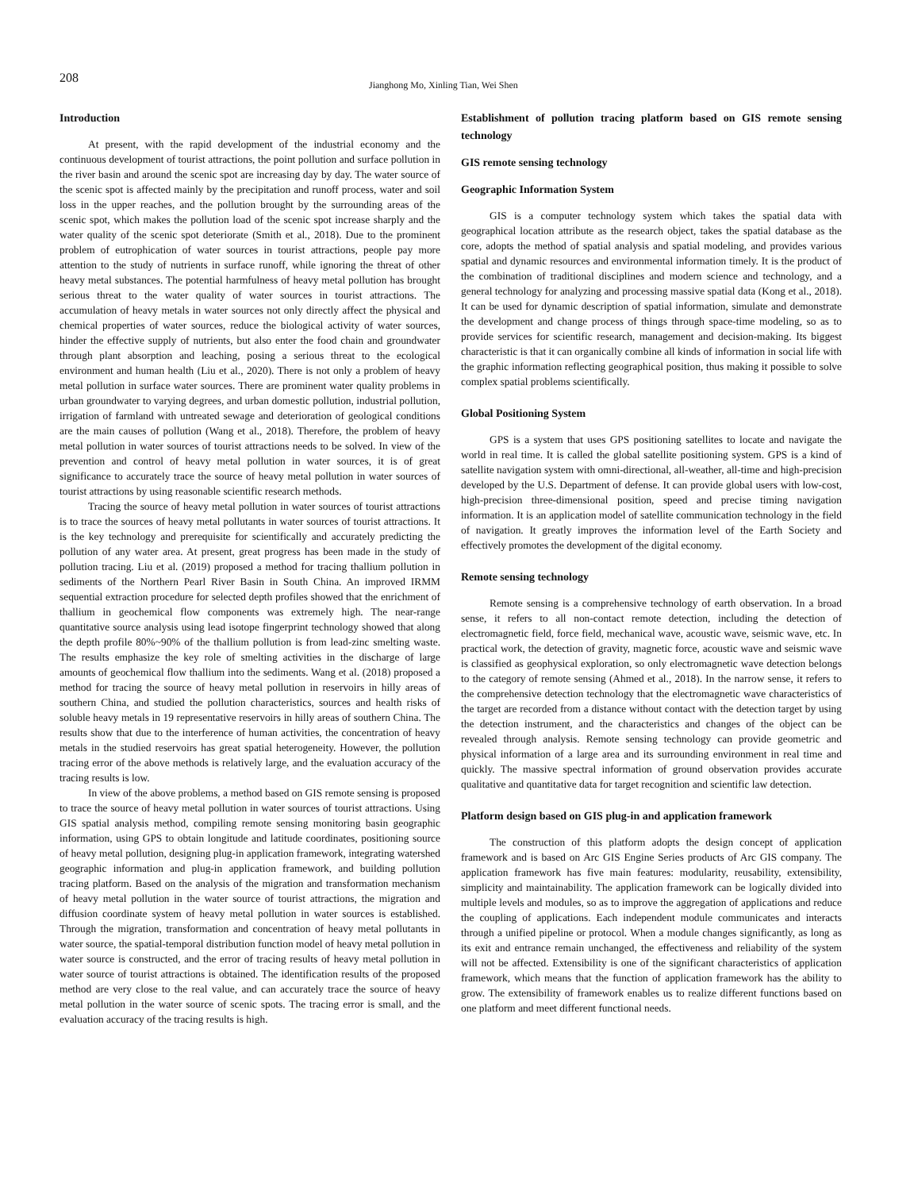208 Jianghong Mo, Xinling Tian, Wei Shen
Introduction
At present, with the rapid development of the industrial economy and the continuous development of tourist attractions, the point pollution and surface pollution in the river basin and around the scenic spot are increasing day by day. The water source of the scenic spot is affected mainly by the precipitation and runoff process, water and soil loss in the upper reaches, and the pollution brought by the surrounding areas of the scenic spot, which makes the pollution load of the scenic spot increase sharply and the water quality of the scenic spot deteriorate (Smith et al., 2018). Due to the prominent problem of eutrophication of water sources in tourist attractions, people pay more attention to the study of nutrients in surface runoff, while ignoring the threat of other heavy metal substances. The potential harmfulness of heavy metal pollution has brought serious threat to the water quality of water sources in tourist attractions. The accumulation of heavy metals in water sources not only directly affect the physical and chemical properties of water sources, reduce the biological activity of water sources, hinder the effective supply of nutrients, but also enter the food chain and groundwater through plant absorption and leaching, posing a serious threat to the ecological environment and human health (Liu et al., 2020). There is not only a problem of heavy metal pollution in surface water sources. There are prominent water quality problems in urban groundwater to varying degrees, and urban domestic pollution, industrial pollution, irrigation of farmland with untreated sewage and deterioration of geological conditions are the main causes of pollution (Wang et al., 2018). Therefore, the problem of heavy metal pollution in water sources of tourist attractions needs to be solved. In view of the prevention and control of heavy metal pollution in water sources, it is of great significance to accurately trace the source of heavy metal pollution in water sources of tourist attractions by using reasonable scientific research methods.
Tracing the source of heavy metal pollution in water sources of tourist attractions is to trace the sources of heavy metal pollutants in water sources of tourist attractions. It is the key technology and prerequisite for scientifically and accurately predicting the pollution of any water area. At present, great progress has been made in the study of pollution tracing. Liu et al. (2019) proposed a method for tracing thallium pollution in sediments of the Northern Pearl River Basin in South China. An improved IRMM sequential extraction procedure for selected depth profiles showed that the enrichment of thallium in geochemical flow components was extremely high. The near-range quantitative source analysis using lead isotope fingerprint technology showed that along the depth profile 80%~90% of the thallium pollution is from lead-zinc smelting waste. The results emphasize the key role of smelting activities in the discharge of large amounts of geochemical flow thallium into the sediments. Wang et al. (2018) proposed a method for tracing the source of heavy metal pollution in reservoirs in hilly areas of southern China, and studied the pollution characteristics, sources and health risks of soluble heavy metals in 19 representative reservoirs in hilly areas of southern China. The results show that due to the interference of human activities, the concentration of heavy metals in the studied reservoirs has great spatial heterogeneity. However, the pollution tracing error of the above methods is relatively large, and the evaluation accuracy of the tracing results is low.
In view of the above problems, a method based on GIS remote sensing is proposed to trace the source of heavy metal pollution in water sources of tourist attractions. Using GIS spatial analysis method, compiling remote sensing monitoring basin geographic information, using GPS to obtain longitude and latitude coordinates, positioning source of heavy metal pollution, designing plug-in application framework, integrating watershed geographic information and plug-in application framework, and building pollution tracing platform. Based on the analysis of the migration and transformation mechanism of heavy metal pollution in the water source of tourist attractions, the migration and diffusion coordinate system of heavy metal pollution in water sources is established. Through the migration, transformation and concentration of heavy metal pollutants in water source, the spatial-temporal distribution function model of heavy metal pollution in water source is constructed, and the error of tracing results of heavy metal pollution in water source of tourist attractions is obtained. The identification results of the proposed method are very close to the real value, and can accurately trace the source of heavy metal pollution in the water source of scenic spots. The tracing error is small, and the evaluation accuracy of the tracing results is high.
Establishment of pollution tracing platform based on GIS remote sensing technology
GIS remote sensing technology
Geographic Information System
GIS is a computer technology system which takes the spatial data with geographical location attribute as the research object, takes the spatial database as the core, adopts the method of spatial analysis and spatial modeling, and provides various spatial and dynamic resources and environmental information timely. It is the product of the combination of traditional disciplines and modern science and technology, and a general technology for analyzing and processing massive spatial data (Kong et al., 2018). It can be used for dynamic description of spatial information, simulate and demonstrate the development and change process of things through space-time modeling, so as to provide services for scientific research, management and decision-making. Its biggest characteristic is that it can organically combine all kinds of information in social life with the graphic information reflecting geographical position, thus making it possible to solve complex spatial problems scientifically.
Global Positioning System
GPS is a system that uses GPS positioning satellites to locate and navigate the world in real time. It is called the global satellite positioning system. GPS is a kind of satellite navigation system with omni-directional, all-weather, all-time and high-precision developed by the U.S. Department of defense. It can provide global users with low-cost, high-precision three-dimensional position, speed and precise timing navigation information. It is an application model of satellite communication technology in the field of navigation. It greatly improves the information level of the Earth Society and effectively promotes the development of the digital economy.
Remote sensing technology
Remote sensing is a comprehensive technology of earth observation. In a broad sense, it refers to all non-contact remote detection, including the detection of electromagnetic field, force field, mechanical wave, acoustic wave, seismic wave, etc. In practical work, the detection of gravity, magnetic force, acoustic wave and seismic wave is classified as geophysical exploration, so only electromagnetic wave detection belongs to the category of remote sensing (Ahmed et al., 2018). In the narrow sense, it refers to the comprehensive detection technology that the electromagnetic wave characteristics of the target are recorded from a distance without contact with the detection target by using the detection instrument, and the characteristics and changes of the object can be revealed through analysis. Remote sensing technology can provide geometric and physical information of a large area and its surrounding environment in real time and quickly. The massive spectral information of ground observation provides accurate qualitative and quantitative data for target recognition and scientific law detection.
Platform design based on GIS plug-in and application framework
The construction of this platform adopts the design concept of application framework and is based on Arc GIS Engine Series products of Arc GIS company. The application framework has five main features: modularity, reusability, extensibility, simplicity and maintainability. The application framework can be logically divided into multiple levels and modules, so as to improve the aggregation of applications and reduce the coupling of applications. Each independent module communicates and interacts through a unified pipeline or protocol. When a module changes significantly, as long as its exit and entrance remain unchanged, the effectiveness and reliability of the system will not be affected. Extensibility is one of the significant characteristics of application framework, which means that the function of application framework has the ability to grow. The extensibility of framework enables us to realize different functions based on one platform and meet different functional needs.